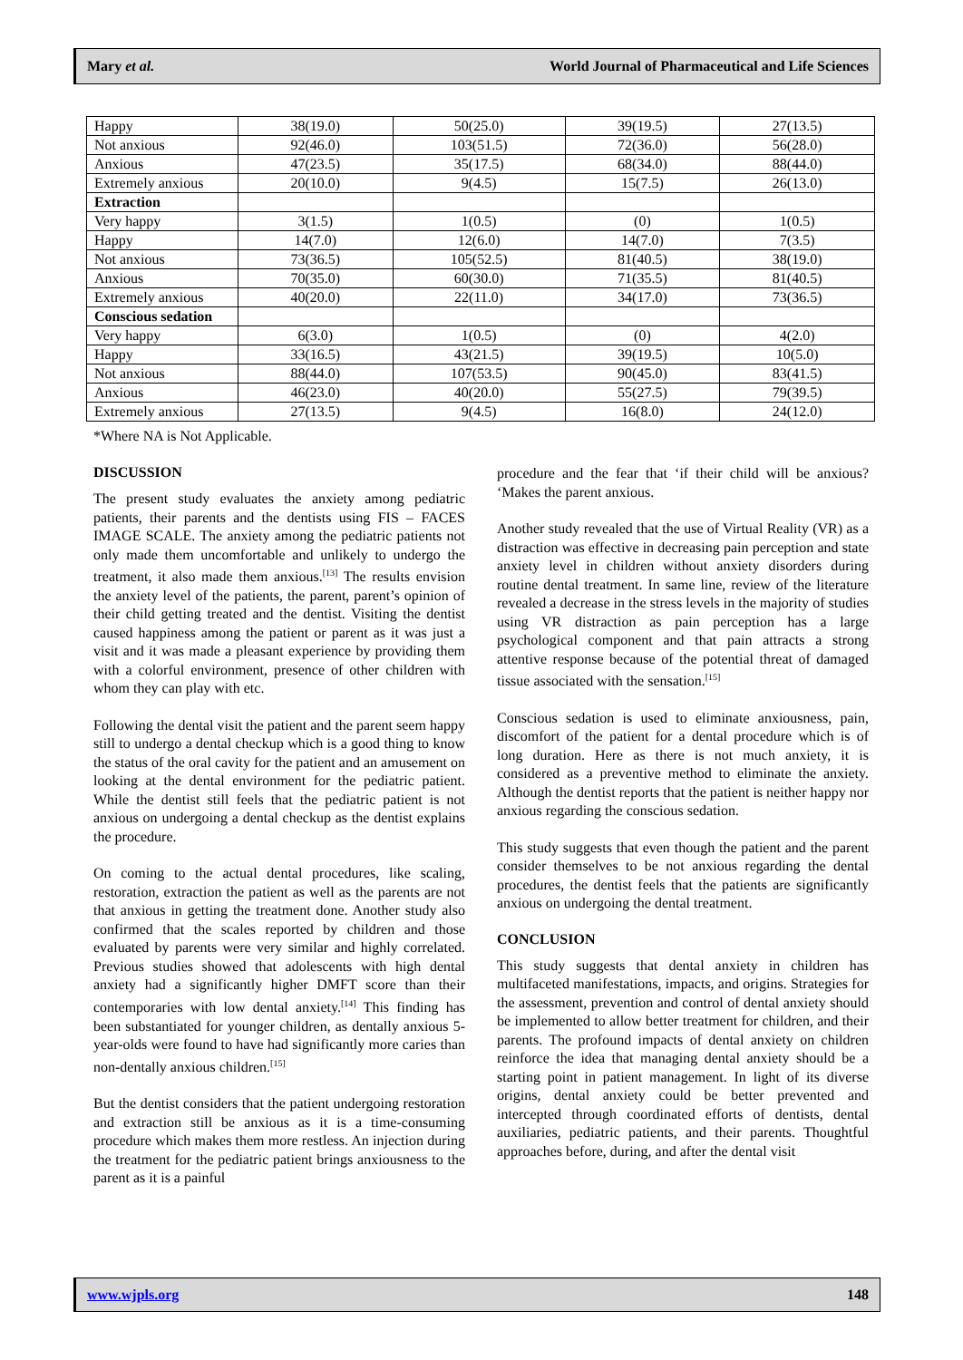Mary et al. World Journal of Pharmaceutical and Life Sciences
| Happy | 38(19.0) | 50(25.0) | 39(19.5) | 27(13.5) |
| Not anxious | 92(46.0) | 103(51.5) | 72(36.0) | 56(28.0) |
| Anxious | 47(23.5) | 35(17.5) | 68(34.0) | 88(44.0) |
| Extremely anxious | 20(10.0) | 9(4.5) | 15(7.5) | 26(13.0) |
| Extraction | | | | |
| Very happy | 3(1.5) | 1(0.5) | (0) | 1(0.5) |
| Happy | 14(7.0) | 12(6.0) | 14(7.0) | 7(3.5) |
| Not anxious | 73(36.5) | 105(52.5) | 81(40.5) | 38(19.0) |
| Anxious | 70(35.0) | 60(30.0) | 71(35.5) | 81(40.5) |
| Extremely anxious | 40(20.0) | 22(11.0) | 34(17.0) | 73(36.5) |
| Conscious sedation | | | | |
| Very happy | 6(3.0) | 1(0.5) | (0) | 4(2.0) |
| Happy | 33(16.5) | 43(21.5) | 39(19.5) | 10(5.0) |
| Not anxious | 88(44.0) | 107(53.5) | 90(45.0) | 83(41.5) |
| Anxious | 46(23.0) | 40(20.0) | 55(27.5) | 79(39.5) |
| Extremely anxious | 27(13.5) | 9(4.5) | 16(8.0) | 24(12.0) |
*Where NA is Not Applicable.
DISCUSSION
The present study evaluates the anxiety among pediatric patients, their parents and the dentists using FIS – FACES IMAGE SCALE. The anxiety among the pediatric patients not only made them uncomfortable and unlikely to undergo the treatment, it also made them anxious.<sup>[13]</sup> The results envision the anxiety level of the patients, the parent, parent’s opinion of their child getting treated and the dentist. Visiting the dentist caused happiness among the patient or parent as it was just a visit and it was made a pleasant experience by providing them with a colorful environment, presence of other children with whom they can play with etc.
Following the dental visit the patient and the parent seem happy still to undergo a dental checkup which is a good thing to know the status of the oral cavity for the patient and an amusement on looking at the dental environment for the pediatric patient. While the dentist still feels that the pediatric patient is not anxious on undergoing a dental checkup as the dentist explains the procedure.
On coming to the actual dental procedures, like scaling, restoration, extraction the patient as well as the parents are not that anxious in getting the treatment done. Another study also confirmed that the scales reported by children and those evaluated by parents were very similar and highly correlated. Previous studies showed that adolescents with high dental anxiety had a significantly higher DMFT score than their contemporaries with low dental anxiety.<sup>[14]</sup> This finding has been substantiated for younger children, as dentally anxious 5-year-olds were found to have had significantly more caries than non-dentally anxious children.<sup>[15]</sup>
But the dentist considers that the patient undergoing restoration and extraction still be anxious as it is a time-consuming procedure which makes them more restless. An injection during the treatment for the pediatric patient brings anxiousness to the parent as it is a painful
procedure and the fear that ‘if their child will be anxious? ‘Makes the parent anxious.
Another study revealed that the use of Virtual Reality (VR) as a distraction was effective in decreasing pain perception and state anxiety level in children without anxiety disorders during routine dental treatment. In same line, review of the literature revealed a decrease in the stress levels in the majority of studies using VR distraction as pain perception has a large psychological component and that pain attracts a strong attentive response because of the potential threat of damaged tissue associated with the sensation.<sup>[15]</sup>
Conscious sedation is used to eliminate anxiousness, pain, discomfort of the patient for a dental procedure which is of long duration. Here as there is not much anxiety, it is considered as a preventive method to eliminate the anxiety. Although the dentist reports that the patient is neither happy nor anxious regarding the conscious sedation.
This study suggests that even though the patient and the parent consider themselves to be not anxious regarding the dental procedures, the dentist feels that the patients are significantly anxious on undergoing the dental treatment.
CONCLUSION
This study suggests that dental anxiety in children has multifaceted manifestations, impacts, and origins. Strategies for the assessment, prevention and control of dental anxiety should be implemented to allow better treatment for children, and their parents. The profound impacts of dental anxiety on children reinforce the idea that managing dental anxiety should be a starting point in patient management. In light of its diverse origins, dental anxiety could be better prevented and intercepted through coordinated efforts of dentists, dental auxiliaries, pediatric patients, and their parents. Thoughtful approaches before, during, and after the dental visit
www.wjpls.org 148